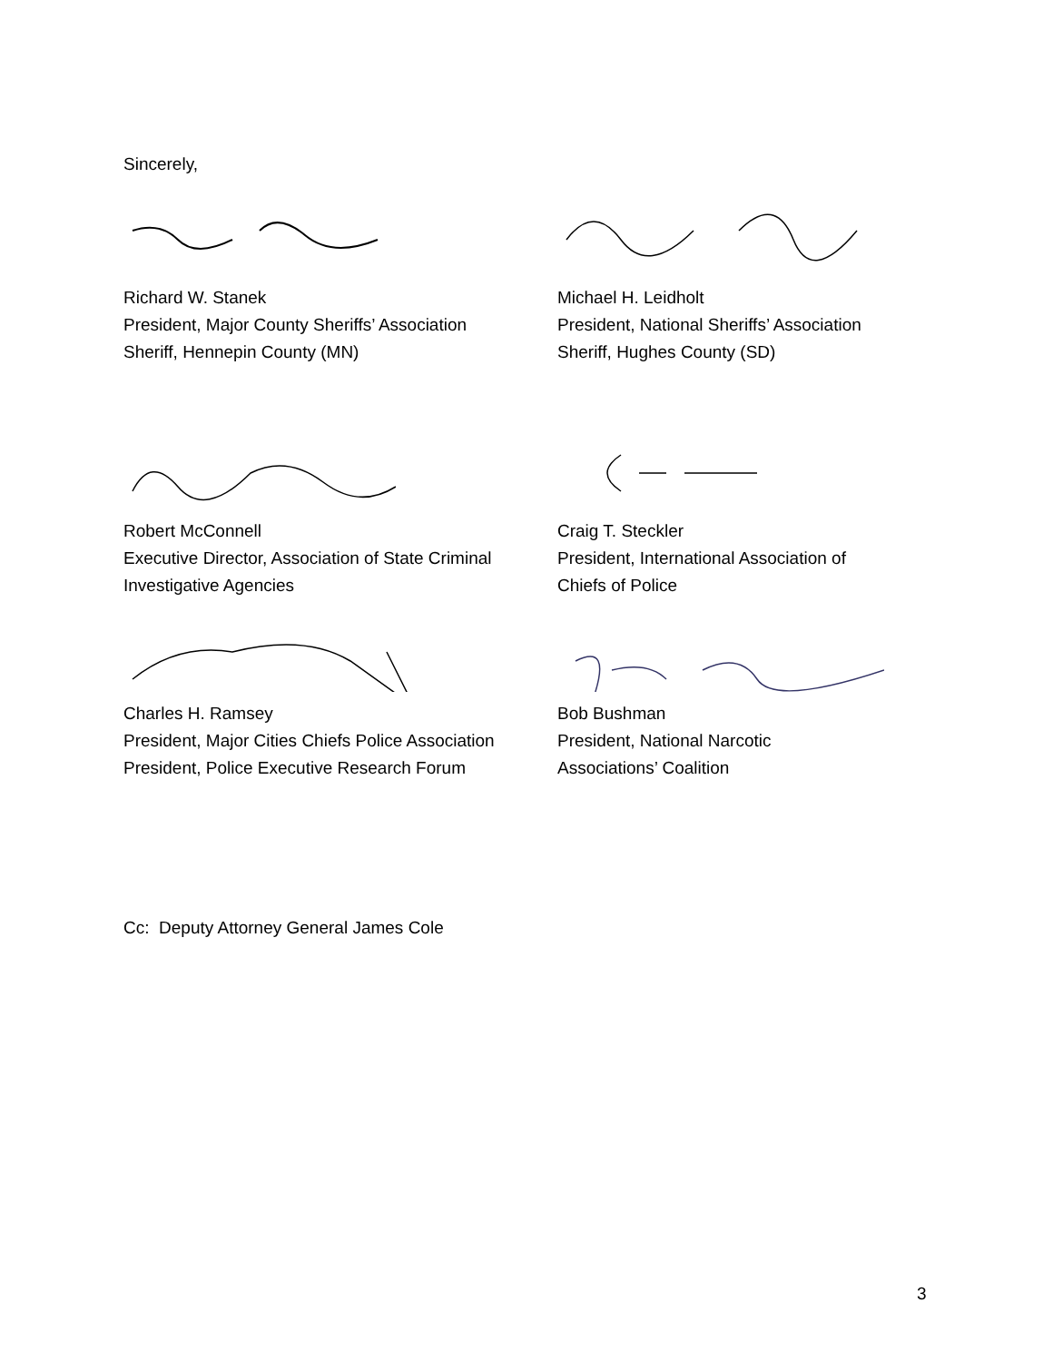Sincerely,
Richard W. Stanek
President, Major County Sheriffs’ Association
Sheriff, Hennepin County (MN)
Michael H. Leidholt
President, National Sheriffs’ Association
Sheriff, Hughes County (SD)
Robert McConnell
Executive Director, Association of State Criminal
Investigative Agencies
Craig T. Steckler
President, International Association of
Chiefs of Police
Charles H. Ramsey
President, Major Cities Chiefs Police Association
President, Police Executive Research Forum
Bob Bushman
President, National Narcotic
Associations’ Coalition
Cc: Deputy Attorney General James Cole
3